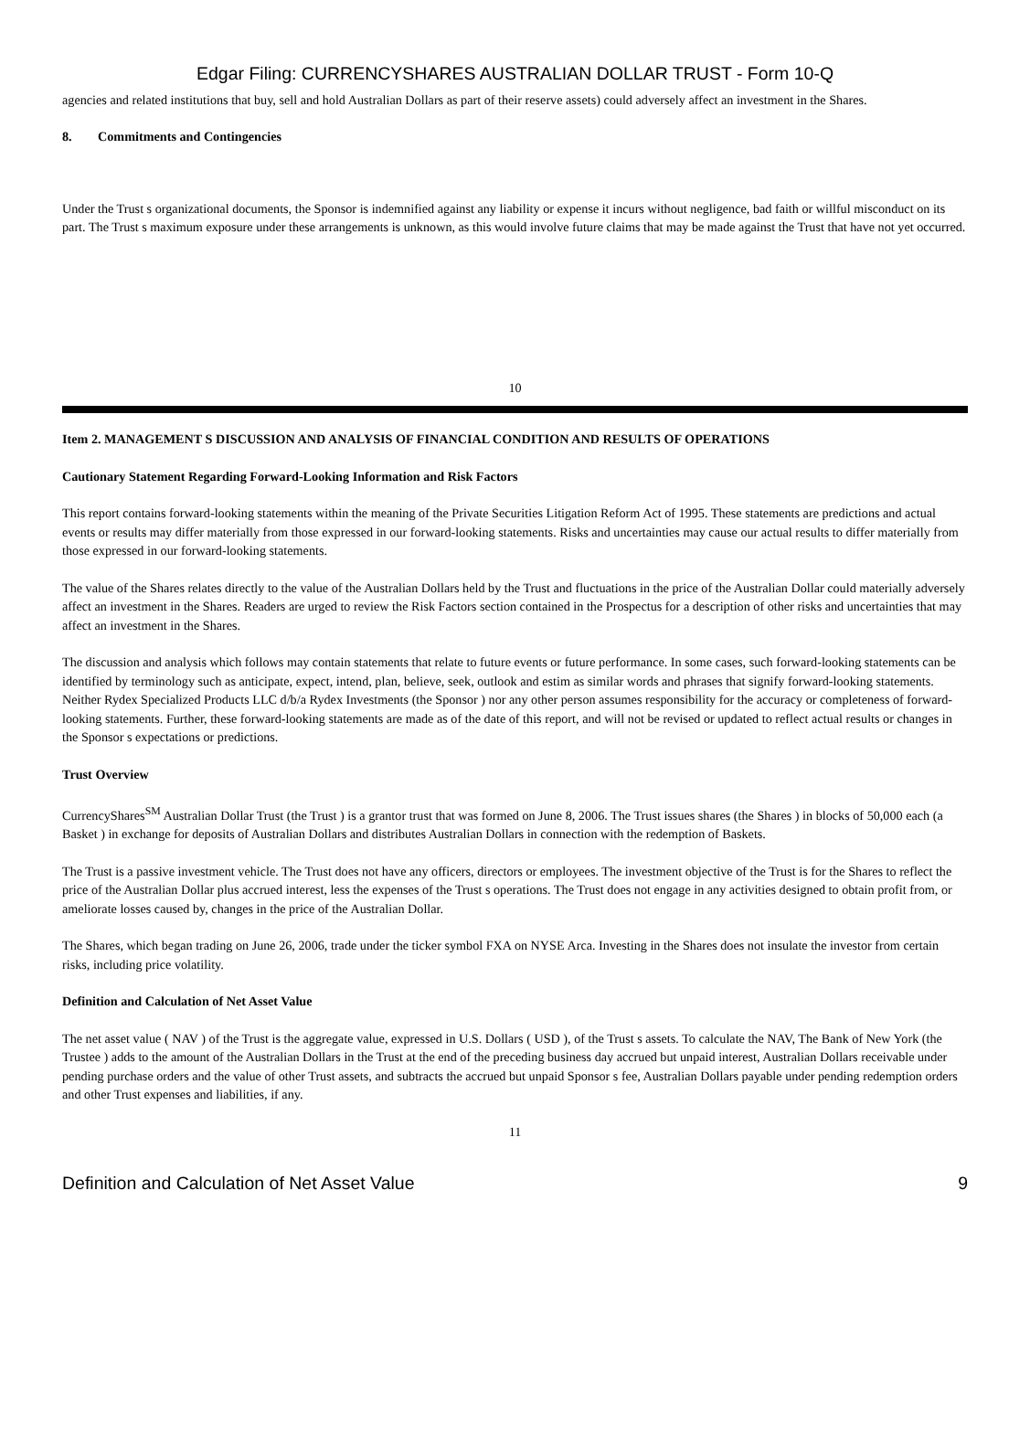Edgar Filing: CURRENCYSHARES AUSTRALIAN DOLLAR TRUST - Form 10-Q
agencies and related institutions that buy, sell and hold Australian Dollars as part of their reserve assets) could adversely affect an investment in the Shares.
8. Commitments and Contingencies
Under the Trust s organizational documents, the Sponsor is indemnified against any liability or expense it incurs without negligence, bad faith or willful misconduct on its part. The Trust s maximum exposure under these arrangements is unknown, as this would involve future claims that may be made against the Trust that have not yet occurred.
10
Item 2. MANAGEMENT S DISCUSSION AND ANALYSIS OF FINANCIAL CONDITION AND RESULTS OF OPERATIONS
Cautionary Statement Regarding Forward-Looking Information and Risk Factors
This report contains forward-looking statements within the meaning of the Private Securities Litigation Reform Act of 1995. These statements are predictions and actual events or results may differ materially from those expressed in our forward-looking statements. Risks and uncertainties may cause our actual results to differ materially from those expressed in our forward-looking statements.
The value of the Shares relates directly to the value of the Australian Dollars held by the Trust and fluctuations in the price of the Australian Dollar could materially adversely affect an investment in the Shares. Readers are urged to review the Risk Factors section contained in the Prospectus for a description of other risks and uncertainties that may affect an investment in the Shares.
The discussion and analysis which follows may contain statements that relate to future events or future performance. In some cases, such forward-looking statements can be identified by terminology such as anticipate, expect, intend, plan, believe, seek, outlook and estim as similar words and phrases that signify forward-looking statements. Neither Rydex Specialized Products LLC d/b/a Rydex Investments (the Sponsor ) nor any other person assumes responsibility for the accuracy or completeness of forward-looking statements. Further, these forward-looking statements are made as of the date of this report, and will not be revised or updated to reflect actual results or changes in the Sponsor s expectations or predictions.
Trust Overview
CurrencyShares<sup>SM</sup> Australian Dollar Trust (the Trust ) is a grantor trust that was formed on June 8, 2006. The Trust issues shares (the Shares ) in blocks of 50,000 each (a Basket ) in exchange for deposits of Australian Dollars and distributes Australian Dollars in connection with the redemption of Baskets.
The Trust is a passive investment vehicle. The Trust does not have any officers, directors or employees. The investment objective of the Trust is for the Shares to reflect the price of the Australian Dollar plus accrued interest, less the expenses of the Trust s operations. The Trust does not engage in any activities designed to obtain profit from, or ameliorate losses caused by, changes in the price of the Australian Dollar.
The Shares, which began trading on June 26, 2006, trade under the ticker symbol FXA on NYSE Arca. Investing in the Shares does not insulate the investor from certain risks, including price volatility.
Definition and Calculation of Net Asset Value
The net asset value ( NAV ) of the Trust is the aggregate value, expressed in U.S. Dollars ( USD ), of the Trust s assets. To calculate the NAV, The Bank of New York (the Trustee ) adds to the amount of the Australian Dollars in the Trust at the end of the preceding business day accrued but unpaid interest, Australian Dollars receivable under pending purchase orders and the value of other Trust assets, and subtracts the accrued but unpaid Sponsor s fee, Australian Dollars payable under pending redemption orders and other Trust expenses and liabilities, if any.
11
Definition and Calculation of Net Asset Value 9